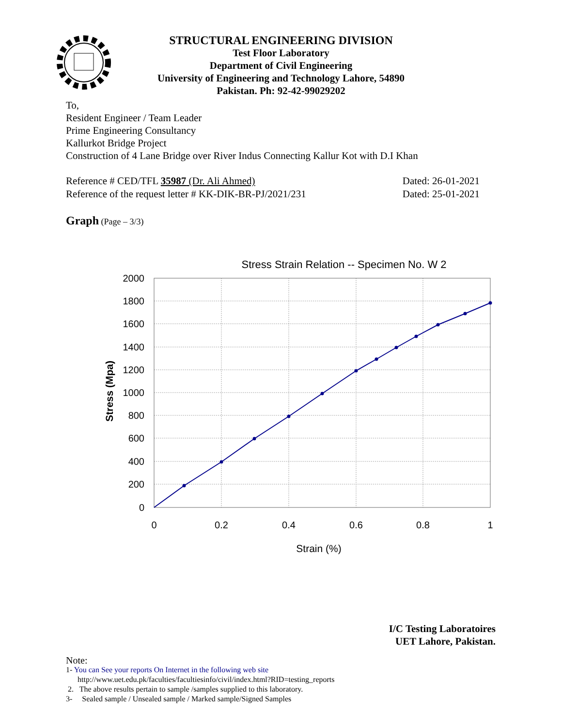STRUCTURAL ENGINEERING DIVISION
Test Floor Laboratory
Department of Civil Engineering
University of Engineering and Technology Lahore, 54890
Pakistan. Ph: 92-42-99029202
To,
Resident Engineer / Team Leader
Prime Engineering Consultancy
Kallurkot Bridge Project
Construction of 4 Lane Bridge over River Indus Connecting Kallur Kot with D.I Khan
Reference # CED/TFL 35987 (Dr. Ali Ahmed) Dated: 26-01-2021
Reference of the request letter # KK-DIK-BR-PJ/2021/231 Dated: 25-01-2021
Graph (Page – 3/3)
Stress Strain Relation -- Specimen No. W 2
2000
1800
1600
1400
1200
1000
800
600
400
200
0
0
0.2
0.4
0.6
0.8
1
Strain (%)
Stress (Mpa)
I/C Testing Laboratoires
UET Lahore, Pakistan.
Note:
1- You can See your reports On Internet in the following web site
http://www.uet.edu.pk/faculties/facultiesinfo/civil/index.html?RID=testing_reports
2. The above results pertain to sample /samples supplied to this laboratory.
3- Sealed sample / Unsealed sample / Marked sample/Signed Samples